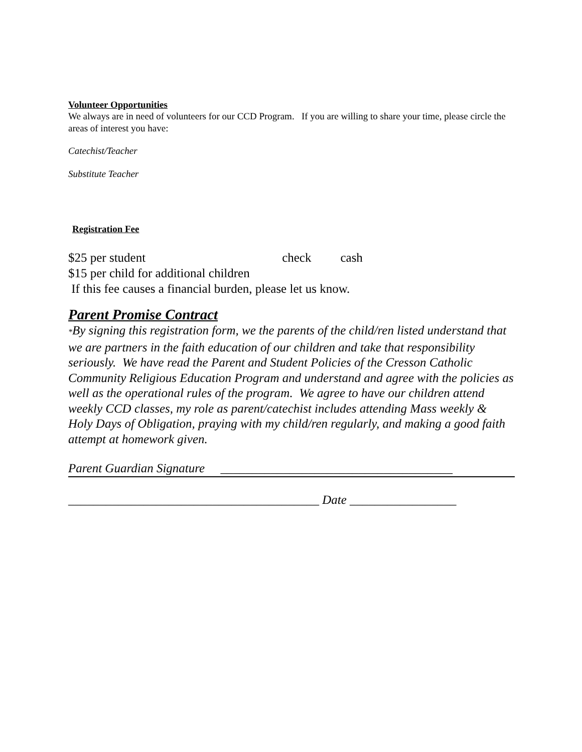Volunteer Opportunities
We always are in need of volunteers for our CCD Program. If you are willing to share your time, please circle the areas of interest you have:
Catechist/Teacher
Substitute Teacher
Registration Fee
$25 per student check cash
$15 per child for additional children
If this fee causes a financial burden, please let us know.
Parent Promise Contract
*By signing this registration form, we the parents of the child/ren listed understand that we are partners in the faith education of our children and take that responsibility seriously. We have read the Parent and Student Policies of the Cresson Catholic Community Religious Education Program and understand and agree with the policies as well as the operational rules of the program. We agree to have our children attend weekly CCD classes, my role as parent/catechist includes attending Mass weekly & Holy Days of Obligation, praying with my child/ren regularly, and making a good faith attempt at homework given.
Parent Guardian Signature _____________________________________
________________________________________ Date _________________